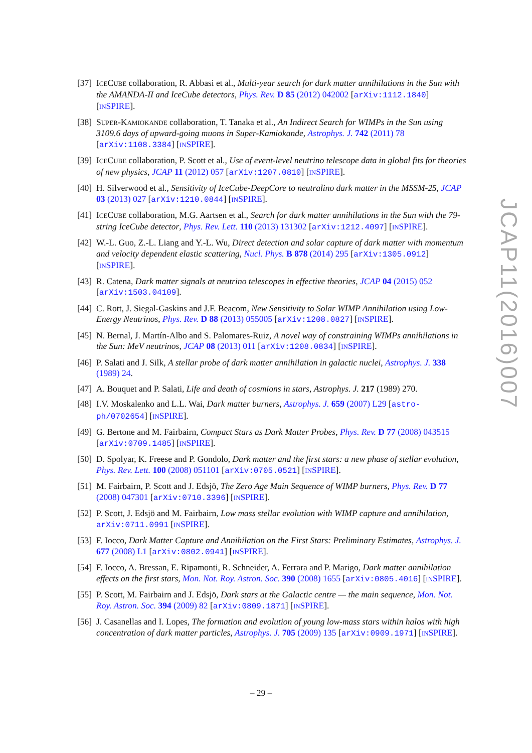[37] ICECUBE collaboration, R. Abbasi et al., Multi-year search for dark matter annihilations in the Sun with the AMANDA-II and IceCube detectors, Phys. Rev. D 85 (2012) 042002 [arXiv:1112.1840] [INSPIRE].
[38] SUPER-KAMIOKANDE collaboration, T. Tanaka et al., An Indirect Search for WIMPs in the Sun using 3109.6 days of upward-going muons in Super-Kamiokande, Astrophys. J. 742 (2011) 78 [arXiv:1108.3384] [INSPIRE].
[39] ICECUBE collaboration, P. Scott et al., Use of event-level neutrino telescope data in global fits for theories of new physics, JCAP 11 (2012) 057 [arXiv:1207.0810] [INSPIRE].
[40] H. Silverwood et al., Sensitivity of IceCube-DeepCore to neutralino dark matter in the MSSM-25, JCAP 03 (2013) 027 [arXiv:1210.0844] [INSPIRE].
[41] ICECUBE collaboration, M.G. Aartsen et al., Search for dark matter annihilations in the Sun with the 79-string IceCube detector, Phys. Rev. Lett. 110 (2013) 131302 [arXiv:1212.4097] [INSPIRE].
[42] W.-L. Guo, Z.-L. Liang and Y.-L. Wu, Direct detection and solar capture of dark matter with momentum and velocity dependent elastic scattering, Nucl. Phys. B 878 (2014) 295 [arXiv:1305.0912] [INSPIRE].
[43] R. Catena, Dark matter signals at neutrino telescopes in effective theories, JCAP 04 (2015) 052 [arXiv:1503.04109].
[44] C. Rott, J. Siegal-Gaskins and J.F. Beacom, New Sensitivity to Solar WIMP Annihilation using Low-Energy Neutrinos, Phys. Rev. D 88 (2013) 055005 [arXiv:1208.0827] [INSPIRE].
[45] N. Bernal, J. Martín-Albo and S. Palomares-Ruiz, A novel way of constraining WIMPs annihilations in the Sun: MeV neutrinos, JCAP 08 (2013) 011 [arXiv:1208.0834] [INSPIRE].
[46] P. Salati and J. Silk, A stellar probe of dark matter annihilation in galactic nuclei, Astrophys. J. 338 (1989) 24.
[47] A. Bouquet and P. Salati, Life and death of cosmions in stars, Astrophys. J. 217 (1989) 270.
[48] I.V. Moskalenko and L.L. Wai, Dark matter burners, Astrophys. J. 659 (2007) L29 [astro-ph/0702654] [INSPIRE].
[49] G. Bertone and M. Fairbairn, Compact Stars as Dark Matter Probes, Phys. Rev. D 77 (2008) 043515 [arXiv:0709.1485] [INSPIRE].
[50] D. Spolyar, K. Freese and P. Gondolo, Dark matter and the first stars: a new phase of stellar evolution, Phys. Rev. Lett. 100 (2008) 051101 [arXiv:0705.0521] [INSPIRE].
[51] M. Fairbairn, P. Scott and J. Edsjö, The Zero Age Main Sequence of WIMP burners, Phys. Rev. D 77 (2008) 047301 [arXiv:0710.3396] [INSPIRE].
[52] P. Scott, J. Edsjö and M. Fairbairn, Low mass stellar evolution with WIMP capture and annihilation, arXiv:0711.0991 [INSPIRE].
[53] F. Iocco, Dark Matter Capture and Annihilation on the First Stars: Preliminary Estimates, Astrophys. J. 677 (2008) L1 [arXiv:0802.0941] [INSPIRE].
[54] F. Iocco, A. Bressan, E. Ripamonti, R. Schneider, A. Ferrara and P. Marigo, Dark matter annihilation effects on the first stars, Mon. Not. Roy. Astron. Soc. 390 (2008) 1655 [arXiv:0805.4016] [INSPIRE].
[55] P. Scott, M. Fairbairn and J. Edsjö, Dark stars at the Galactic centre — the main sequence, Mon. Not. Roy. Astron. Soc. 394 (2009) 82 [arXiv:0809.1871] [INSPIRE].
[56] J. Casanellas and I. Lopes, The formation and evolution of young low-mass stars within halos with high concentration of dark matter particles, Astrophys. J. 705 (2009) 135 [arXiv:0909.1971] [INSPIRE].
JCAP11(2016)007
– 29 –